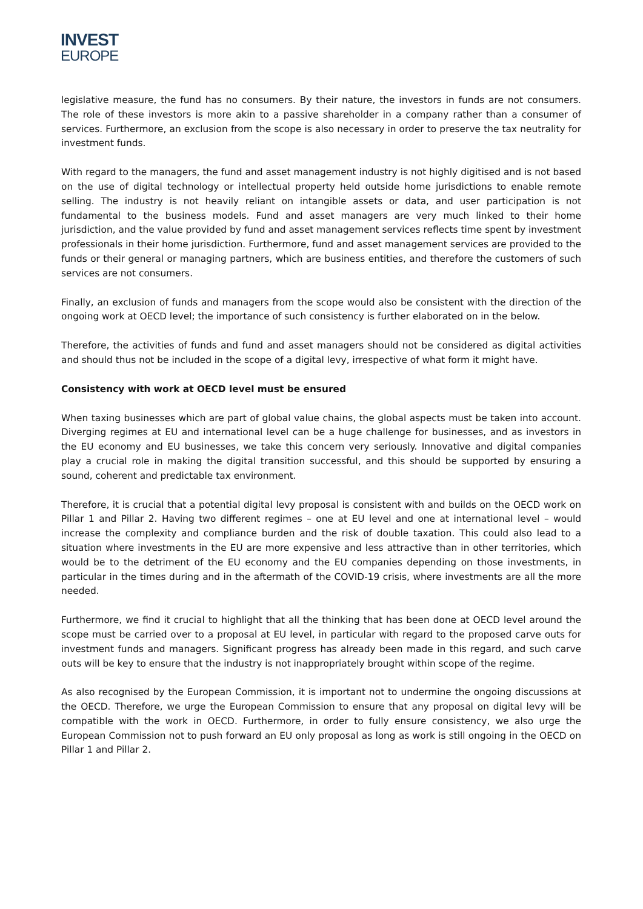INVEST
EUROPE
legislative measure, the fund has no consumers. By their nature, the investors in funds are not consumers. The role of these investors is more akin to a passive shareholder in a company rather than a consumer of services. Furthermore, an exclusion from the scope is also necessary in order to preserve the tax neutrality for investment funds.
With regard to the managers, the fund and asset management industry is not highly digitised and is not based on the use of digital technology or intellectual property held outside home jurisdictions to enable remote selling. The industry is not heavily reliant on intangible assets or data, and user participation is not fundamental to the business models. Fund and asset managers are very much linked to their home jurisdiction, and the value provided by fund and asset management services reflects time spent by investment professionals in their home jurisdiction. Furthermore, fund and asset management services are provided to the funds or their general or managing partners, which are business entities, and therefore the customers of such services are not consumers.
Finally, an exclusion of funds and managers from the scope would also be consistent with the direction of the ongoing work at OECD level; the importance of such consistency is further elaborated on in the below.
Therefore, the activities of funds and fund and asset managers should not be considered as digital activities and should thus not be included in the scope of a digital levy, irrespective of what form it might have.
Consistency with work at OECD level must be ensured
When taxing businesses which are part of global value chains, the global aspects must be taken into account. Diverging regimes at EU and international level can be a huge challenge for businesses, and as investors in the EU economy and EU businesses, we take this concern very seriously. Innovative and digital companies play a crucial role in making the digital transition successful, and this should be supported by ensuring a sound, coherent and predictable tax environment.
Therefore, it is crucial that a potential digital levy proposal is consistent with and builds on the OECD work on Pillar 1 and Pillar 2. Having two different regimes – one at EU level and one at international level – would increase the complexity and compliance burden and the risk of double taxation. This could also lead to a situation where investments in the EU are more expensive and less attractive than in other territories, which would be to the detriment of the EU economy and the EU companies depending on those investments, in particular in the times during and in the aftermath of the COVID-19 crisis, where investments are all the more needed.
Furthermore, we find it crucial to highlight that all the thinking that has been done at OECD level around the scope must be carried over to a proposal at EU level, in particular with regard to the proposed carve outs for investment funds and managers. Significant progress has already been made in this regard, and such carve outs will be key to ensure that the industry is not inappropriately brought within scope of the regime.
As also recognised by the European Commission, it is important not to undermine the ongoing discussions at the OECD. Therefore, we urge the European Commission to ensure that any proposal on digital levy will be compatible with the work in OECD. Furthermore, in order to fully ensure consistency, we also urge the European Commission not to push forward an EU only proposal as long as work is still ongoing in the OECD on Pillar 1 and Pillar 2.